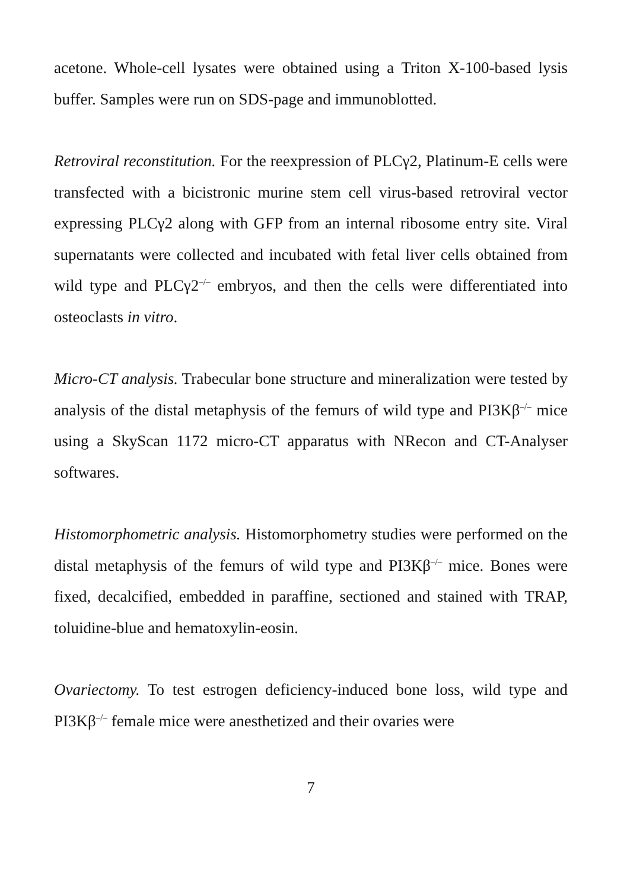acetone. Whole-cell lysates were obtained using a Triton X-100-based lysis buffer. Samples were run on SDS-page and immunoblotted.
Retroviral reconstitution. For the reexpression of PLCγ2, Platinum-E cells were transfected with a bicistronic murine stem cell virus-based retroviral vector expressing PLCγ2 along with GFP from an internal ribosome entry site. Viral supernatants were collected and incubated with fetal liver cells obtained from wild type and PLCγ2<sup>–/–</sup> embryos, and then the cells were differentiated into osteoclasts in vitro.
Micro-CT analysis. Trabecular bone structure and mineralization were tested by analysis of the distal metaphysis of the femurs of wild type and PI3Kβ<sup>–/–</sup> mice using a SkyScan 1172 micro-CT apparatus with NRecon and CT-Analyser softwares.
Histomorphometric analysis. Histomorphometry studies were performed on the distal metaphysis of the femurs of wild type and PI3Kβ<sup>–/–</sup> mice. Bones were fixed, decalcified, embedded in paraffine, sectioned and stained with TRAP, toluidine-blue and hematoxylin-eosin.
Ovariectomy. To test estrogen deficiency-induced bone loss, wild type and PI3Kβ<sup>–/–</sup> female mice were anesthetized and their ovaries were
7